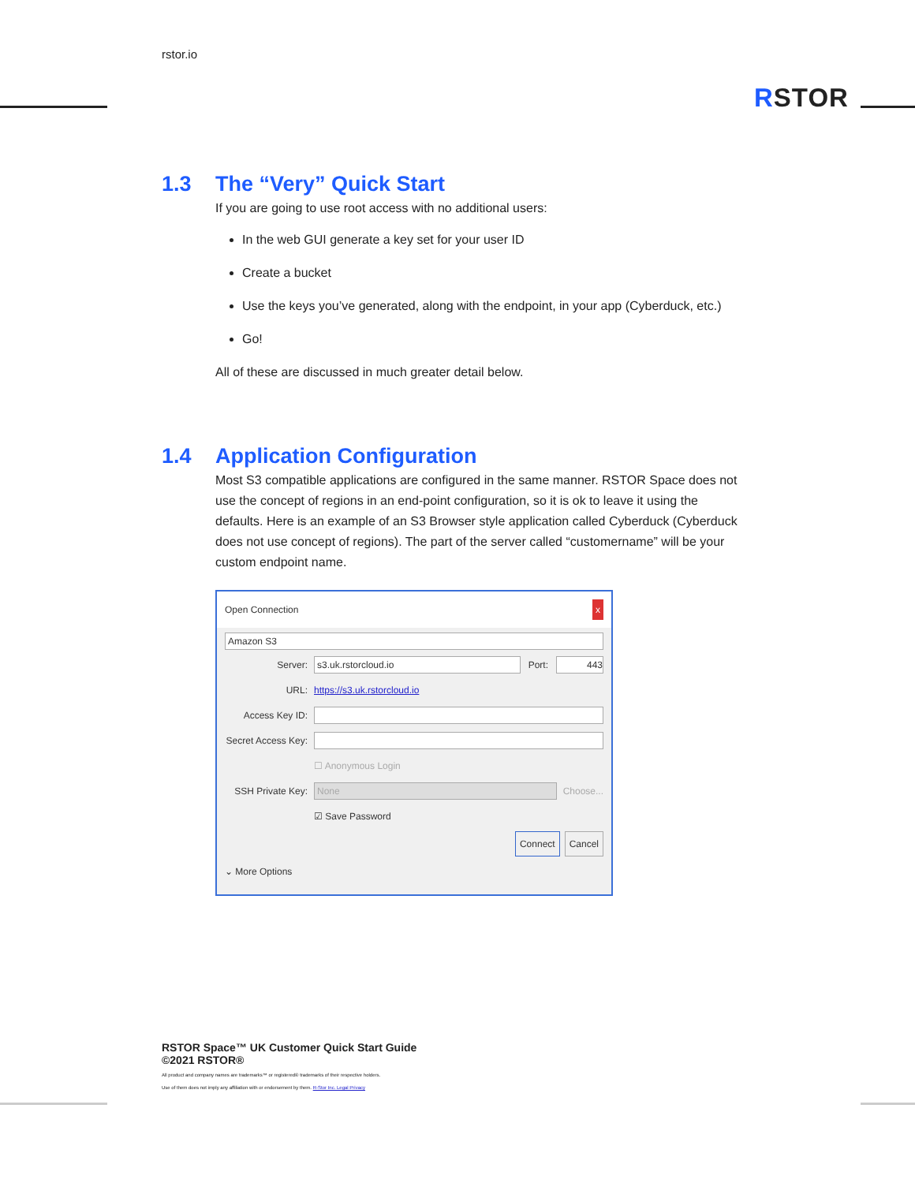rstor.io
RSTOR
1.3 The “Very” Quick Start
If you are going to use root access with no additional users:
In the web GUI generate a key set for your user ID
Create a bucket
Use the keys you’ve generated, along with the endpoint, in your app (Cyberduck, etc.)
Go!
All of these are discussed in much greater detail below.
1.4 Application Configuration
Most S3 compatible applications are configured in the same manner. RSTOR Space does not use the concept of regions in an end-point configuration, so it is ok to leave it using the defaults. Here is an example of an S3 Browser style application called Cyberduck (Cyberduck does not use concept of regions). The part of the server called “customername” will be your custom endpoint name.
Open Connection x
Amazon S3
Server:
s3.uk.rstorcloud.io
Port:
443
URL: https://s3.uk.rstorcloud.io
Access Key ID:
Secret Access Key:
☐ Anonymous Login
SSH Private Key:
None
Choose...
☑ Save Password
Connect Cancel
⌄ More Options
RSTOR Space™ UK Customer Quick Start Guide
©2021 RSTOR®
All product and company names are trademarks™ or registered® trademarks of their respective holders.
Use of them does not imply any affiliation with or endorsement by them. R-Stor Inc. Legal Privacy